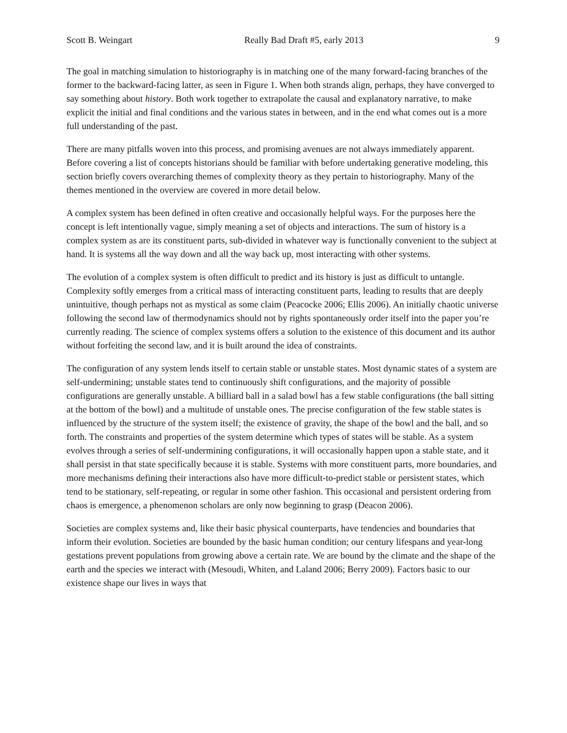Scott B. Weingart Really Bad Draft #5, early 2013 9
The goal in matching simulation to historiography is in matching one of the many forward-facing branches of the former to the backward-facing latter, as seen in Figure 1. When both strands align, perhaps, they have converged to say something about history. Both work together to extrapolate the causal and explanatory narrative, to make explicit the initial and final conditions and the various states in between, and in the end what comes out is a more full understanding of the past.
There are many pitfalls woven into this process, and promising avenues are not always immediately apparent. Before covering a list of concepts historians should be familiar with before undertaking generative modeling, this section briefly covers overarching themes of complexity theory as they pertain to historiography. Many of the themes mentioned in the overview are covered in more detail below.
A complex system has been defined in often creative and occasionally helpful ways. For the purposes here the concept is left intentionally vague, simply meaning a set of objects and interactions. The sum of history is a complex system as are its constituent parts, sub-divided in whatever way is functionally convenient to the subject at hand. It is systems all the way down and all the way back up, most interacting with other systems.
The evolution of a complex system is often difficult to predict and its history is just as difficult to untangle. Complexity softly emerges from a critical mass of interacting constituent parts, leading to results that are deeply unintuitive, though perhaps not as mystical as some claim (Peacocke 2006; Ellis 2006). An initially chaotic universe following the second law of thermodynamics should not by rights spontaneously order itself into the paper you’re currently reading. The science of complex systems offers a solution to the existence of this document and its author without forfeiting the second law, and it is built around the idea of constraints.
The configuration of any system lends itself to certain stable or unstable states. Most dynamic states of a system are self-undermining; unstable states tend to continuously shift configurations, and the majority of possible configurations are generally unstable. A billiard ball in a salad bowl has a few stable configurations (the ball sitting at the bottom of the bowl) and a multitude of unstable ones. The precise configuration of the few stable states is influenced by the structure of the system itself; the existence of gravity, the shape of the bowl and the ball, and so forth. The constraints and properties of the system determine which types of states will be stable. As a system evolves through a series of self-undermining configurations, it will occasionally happen upon a stable state, and it shall persist in that state specifically because it is stable. Systems with more constituent parts, more boundaries, and more mechanisms defining their interactions also have more difficult-to-predict stable or persistent states, which tend to be stationary, self-repeating, or regular in some other fashion. This occasional and persistent ordering from chaos is emergence, a phenomenon scholars are only now beginning to grasp (Deacon 2006).
Societies are complex systems and, like their basic physical counterparts, have tendencies and boundaries that inform their evolution. Societies are bounded by the basic human condition; our century lifespans and year-long gestations prevent populations from growing above a certain rate. We are bound by the climate and the shape of the earth and the species we interact with (Mesoudi, Whiten, and Laland 2006; Berry 2009). Factors basic to our existence shape our lives in ways that